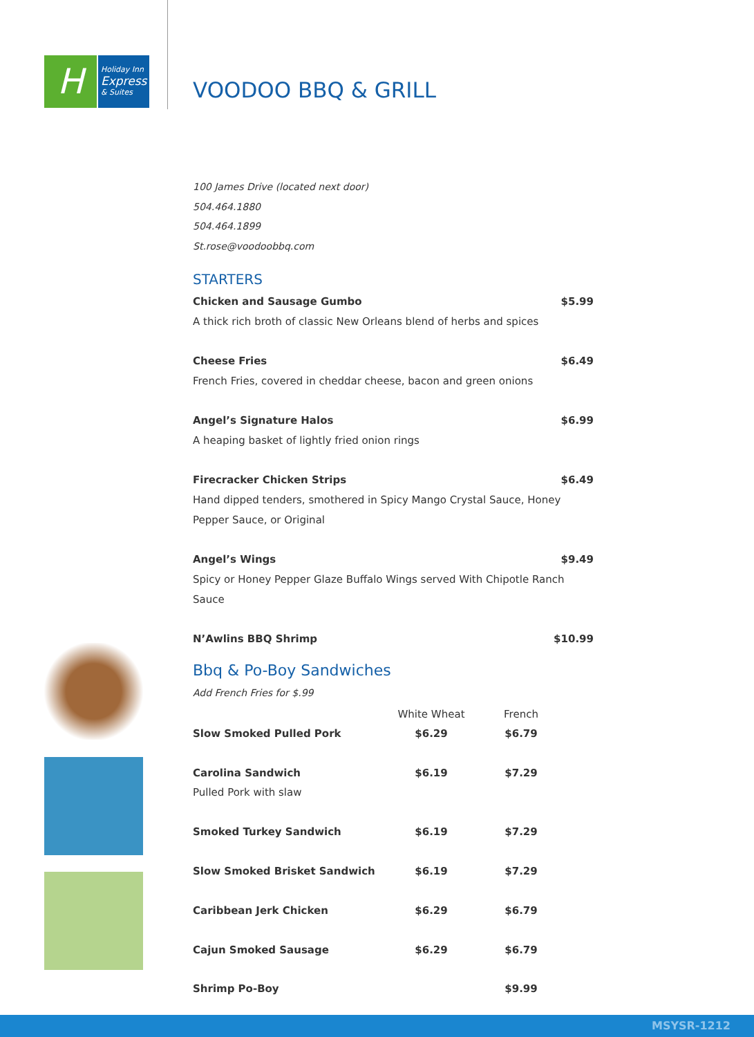H
Holiday Inn
Express
& Suites
VOODOO BBQ & GRILL
100 James Drive (located next door)
504.464.1880
504.464.1899
St.rose@voodoobbq.com
STARTERS
Chicken and Sausage Gumbo $5.99
A thick rich broth of classic New Orleans blend of herbs and spices
Cheese Fries $6.49
French Fries, covered in cheddar cheese, bacon and green onions
Angel’s Signature Halos $6.99
A heaping basket of lightly fried onion rings
Firecracker Chicken Strips $6.49
Hand dipped tenders, smothered in Spicy Mango Crystal Sauce, Honey Pepper Sauce, or Original
Angel’s Wings $9.49
Spicy or Honey Pepper Glaze Buffalo Wings served With Chipotle Ranch Sauce
N’Awlins BBQ Shrimp $10.99
Bbq & Po-Boy Sandwiches
Add French Fries for $.99
| | White Wheat | French | |
| --- | --- | --- | --- |
| Slow Smoked Pulled Pork | $6.29 | $6.79 | |
| Carolina Sandwich | $6.19 | $7.29 | |
| Pulled Pork with slaw | | | |
| Smoked Turkey Sandwich | $6.19 | $7.29 | |
| Slow Smoked Brisket Sandwich | $6.19 | $7.29 | |
| Caribbean Jerk Chicken | $6.29 | $6.79 | |
| Cajun Smoked Sausage | $6.29 | $6.79 | |
| Shrimp Po-Boy | | $9.99 | |
MSYSR-1212